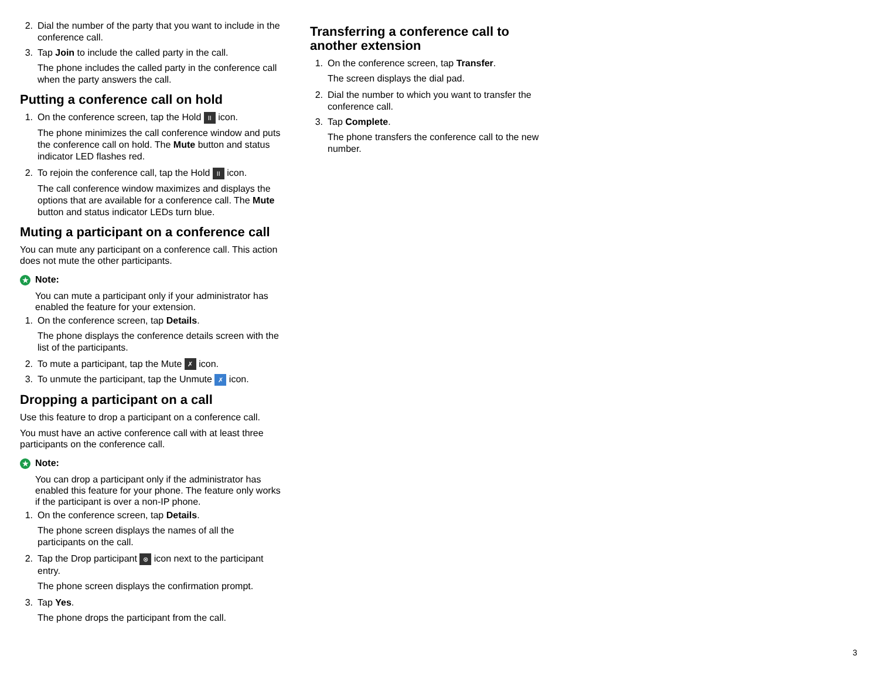2. Dial the number of the party that you want to include in the conference call.
3. Tap Join to include the called party in the call.
The phone includes the called party in the conference call when the party answers the call.
Putting a conference call on hold
1. On the conference screen, tap the Hold II icon.
The phone minimizes the call conference window and puts the conference call on hold. The Mute button and status indicator LED flashes red.
2. To rejoin the conference call, tap the Hold II icon.
The call conference window maximizes and displays the options that are available for a conference call. The Mute button and status indicator LEDs turn blue.
Muting a participant on a conference call
You can mute any participant on a conference call. This action does not mute the other participants.
★ Note:
You can mute a participant only if your administrator has enabled the feature for your extension.
1. On the conference screen, tap Details.
The phone displays the conference details screen with the list of the participants.
2. To mute a participant, tap the Mute ✗ icon.
3. To unmute the participant, tap the Unmute ✗ icon.
Dropping a participant on a call
Use this feature to drop a participant on a conference call.
You must have an active conference call with at least three participants on the conference call.
★ Note:
You can drop a participant only if the administrator has enabled this feature for your phone. The feature only works if the participant is over a non-IP phone.
1. On the conference screen, tap Details.
The phone screen displays the names of all the participants on the call.
2. Tap the Drop participant ⊗ icon next to the participant entry.
The phone screen displays the confirmation prompt.
3. Tap Yes.
The phone drops the participant from the call.
Transferring a conference call to another extension
1. On the conference screen, tap Transfer.
The screen displays the dial pad.
2. Dial the number to which you want to transfer the conference call.
3. Tap Complete.
The phone transfers the conference call to the new number.
3